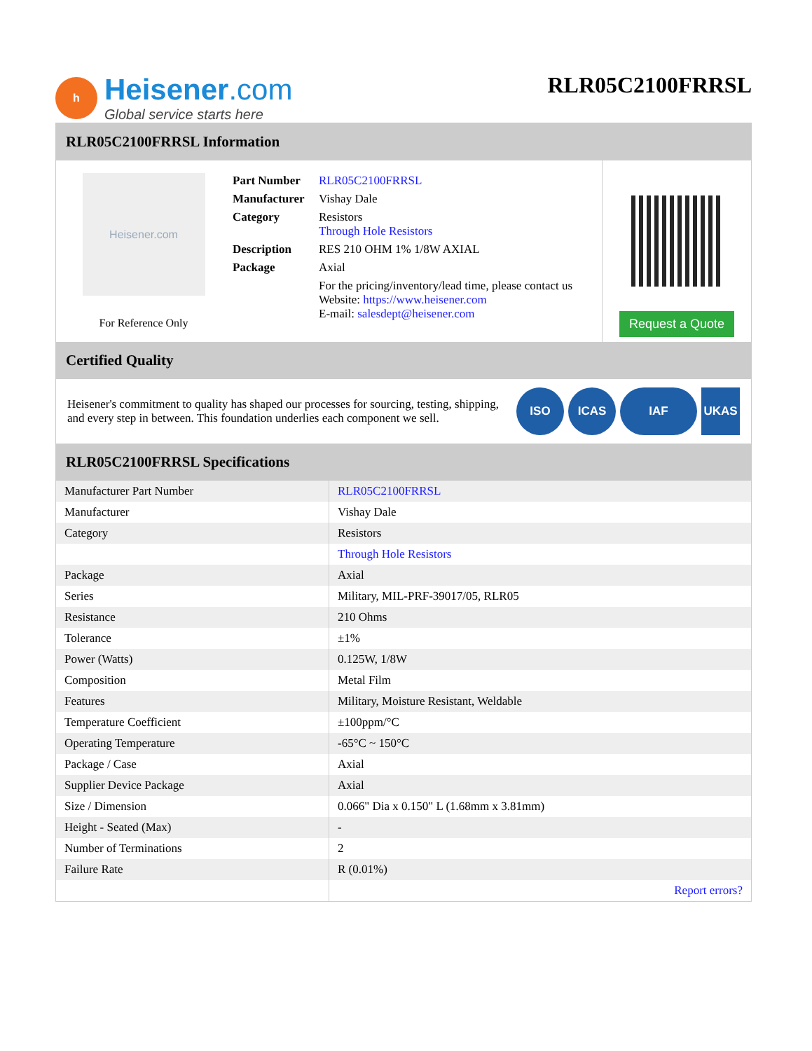h
Heisener.com
Global service starts here
RLR05C2100FRRSL
RLR05C2100FRRSL Information
Heisener.com
For Reference Only
| Part Number | RLR05C2100FRRSL |
| Manufacturer | Vishay Dale |
| Category | Resistors Through Hole Resistors |
| Description | RES 210 OHM 1% 1/8W AXIAL |
| Package | Axial |
| | For the pricing/inventory/lead time, please contact us Website: https://www.heisener.com E-mail: salesdept@heisener.com |
Request a Quote
Certified Quality
Heisener's commitment to quality has shaped our processes for sourcing, testing, shipping, and every step in between. This foundation underlies each component we sell.
ISO ICAS IAF UKAS
RLR05C2100FRRSL Specifications
| Manufacturer Part Number | RLR05C2100FRRSL |
| Manufacturer | Vishay Dale |
| Category | Resistors |
| | Through Hole Resistors |
| Package | Axial |
| Series | Military, MIL-PRF-39017/05, RLR05 |
| Resistance | 210 Ohms |
| Tolerance | ±1% |
| Power (Watts) | 0.125W, 1/8W |
| Composition | Metal Film |
| Features | Military, Moisture Resistant, Weldable |
| Temperature Coefficient | ±100ppm/°C |
| Operating Temperature | -65°C ~ 150°C |
| Package / Case | Axial |
| Supplier Device Package | Axial |
| Size / Dimension | 0.066" Dia x 0.150" L (1.68mm x 3.81mm) |
| Height - Seated (Max) | - |
| Number of Terminations | 2 |
| Failure Rate | R (0.01%) |
| | Report errors? |